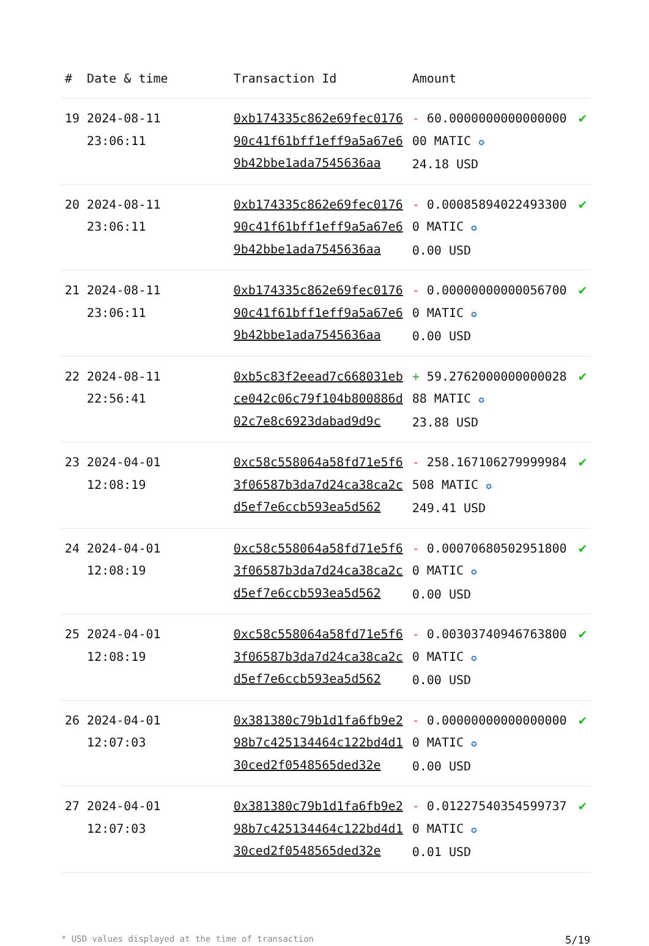| # | Date & time | Transaction Id | Amount | |
| --- | --- | --- | --- | --- |
| 19 | 2024-08-11 23:06:11 | 0xb174335c862e69fec017690c41f61bff1eff9a5a67e69b42bbe1ada7545636aa | - 60.000000000000000000 MATIC ✪ 24.18 USD | ✔ |
| 20 | 2024-08-11 23:06:11 | 0xb174335c862e69fec017690c41f61bff1eff9a5a67e69b42bbe1ada7545636aa | - 0.000858940224933000 MATIC ✪ 0.00 USD | ✔ |
| 21 | 2024-08-11 23:06:11 | 0xb174335c862e69fec017690c41f61bff1eff9a5a67e69b42bbe1ada7545636aa | - 0.000000000000567000 MATIC ✪ 0.00 USD | ✔ |
| 22 | 2024-08-11 22:56:41 | 0xb5c83f2eead7c668031ebce042c06c79f104b800886d02c7e8c6923dabad9d9c | + 59.276200000000002888 MATIC ✪ 23.88 USD | ✔ |
| 23 | 2024-04-01 12:08:19 | 0xc58c558064a58fd71e5f63f06587b3da7d24ca38ca2cd5ef7e6ccb593ea5d562 | - 258.167106279999984508 MATIC ✪ 249.41 USD | ✔ |
| 24 | 2024-04-01 12:08:19 | 0xc58c558064a58fd71e5f63f06587b3da7d24ca38ca2cd5ef7e6ccb593ea5d562 | - 0.000706805029518000 MATIC ✪ 0.00 USD | ✔ |
| 25 | 2024-04-01 12:08:19 | 0xc58c558064a58fd71e5f63f06587b3da7d24ca38ca2cd5ef7e6ccb593ea5d562 | - 0.003037409467638000 MATIC ✪ 0.00 USD | ✔ |
| 26 | 2024-04-01 12:07:03 | 0x381380c79b1d1fa6fb9e298b7c425134464c122bd4d130ced2f0548565ded32e | - 0.000000000000000000 MATIC ✪ 0.00 USD | ✔ |
| 27 | 2024-04-01 12:07:03 | 0x381380c79b1d1fa6fb9e298b7c425134464c122bd4d130ced2f0548565ded32e | - 0.012275403545997370 MATIC ✪ 0.01 USD | ✔ |
* USD values displayed at the time of transaction 5/19